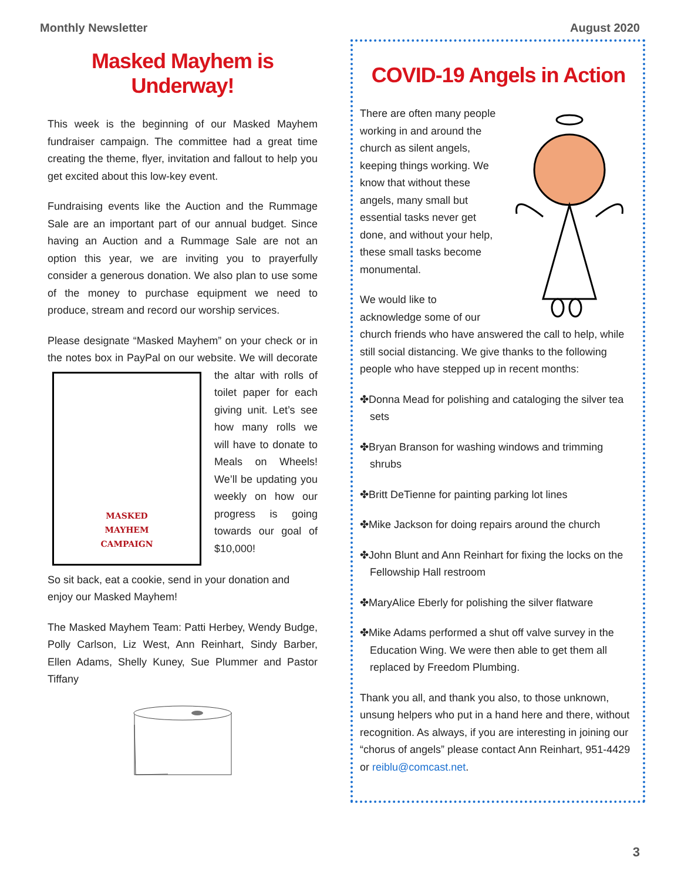Monthly Newsletter August 2020
Masked Mayhem is Underway!
This week is the beginning of our Masked Mayhem fundraiser campaign. The committee had a great time creating the theme, flyer, invitation and fallout to help you get excited about this low-key event.
Fundraising events like the Auction and the Rummage Sale are an important part of our annual budget. Since having an Auction and a Rummage Sale are not an option this year, we are inviting you to prayerfully consider a generous donation. We also plan to use some of the money to purchase equipment we need to produce, stream and record our worship services.
Please designate “Masked Mayhem” on your check or in the notes box in PayPal on our website. We will
MASKED
MAYHEM
CAMPAIGN
decorate the altar with rolls of toilet paper for each giving unit. Let’s see how many rolls we will have to donate to Meals on Wheels! We’ll be updating you weekly on how our progress is going towards our goal of $10,000!
So sit back, eat a cookie, send in your donation and enjoy our Masked Mayhem!
The Masked Mayhem Team: Patti Herbey, Wendy Budge, Polly Carlson, Liz West, Ann Reinhart, Sindy Barber, Ellen Adams, Shelly Kuney, Sue Plummer and Pastor Tiffany
COVID-19 Angels in Action
There are often many people working in and around the church as silent angels, keeping things working. We know that without these angels, many small but essential tasks never get done, and without your help, these small tasks become monumental.
We would like to acknowledge some of our church friends who have answered the call to help, while still social distancing. We give thanks to the following people who have stepped up in recent months:
✤Donna Mead for polishing and cataloging the silver tea sets
✤Bryan Branson for washing windows and trimming shrubs
✤Britt DeTienne for painting parking lot lines
✤Mike Jackson for doing repairs around the church
✤John Blunt and Ann Reinhart for fixing the locks on the Fellowship Hall restroom
✤MaryAlice Eberly for polishing the silver flatware
✤Mike Adams performed a shut off valve survey in the Education Wing. We were then able to get them all replaced by Freedom Plumbing.
Thank you all, and thank you also, to those unknown, unsung helpers who put in a hand here and there, without recognition. As always, if you are interesting in joining our “chorus of angels” please contact Ann Reinhart, 951-4429 or reiblu@comcast.net.
3